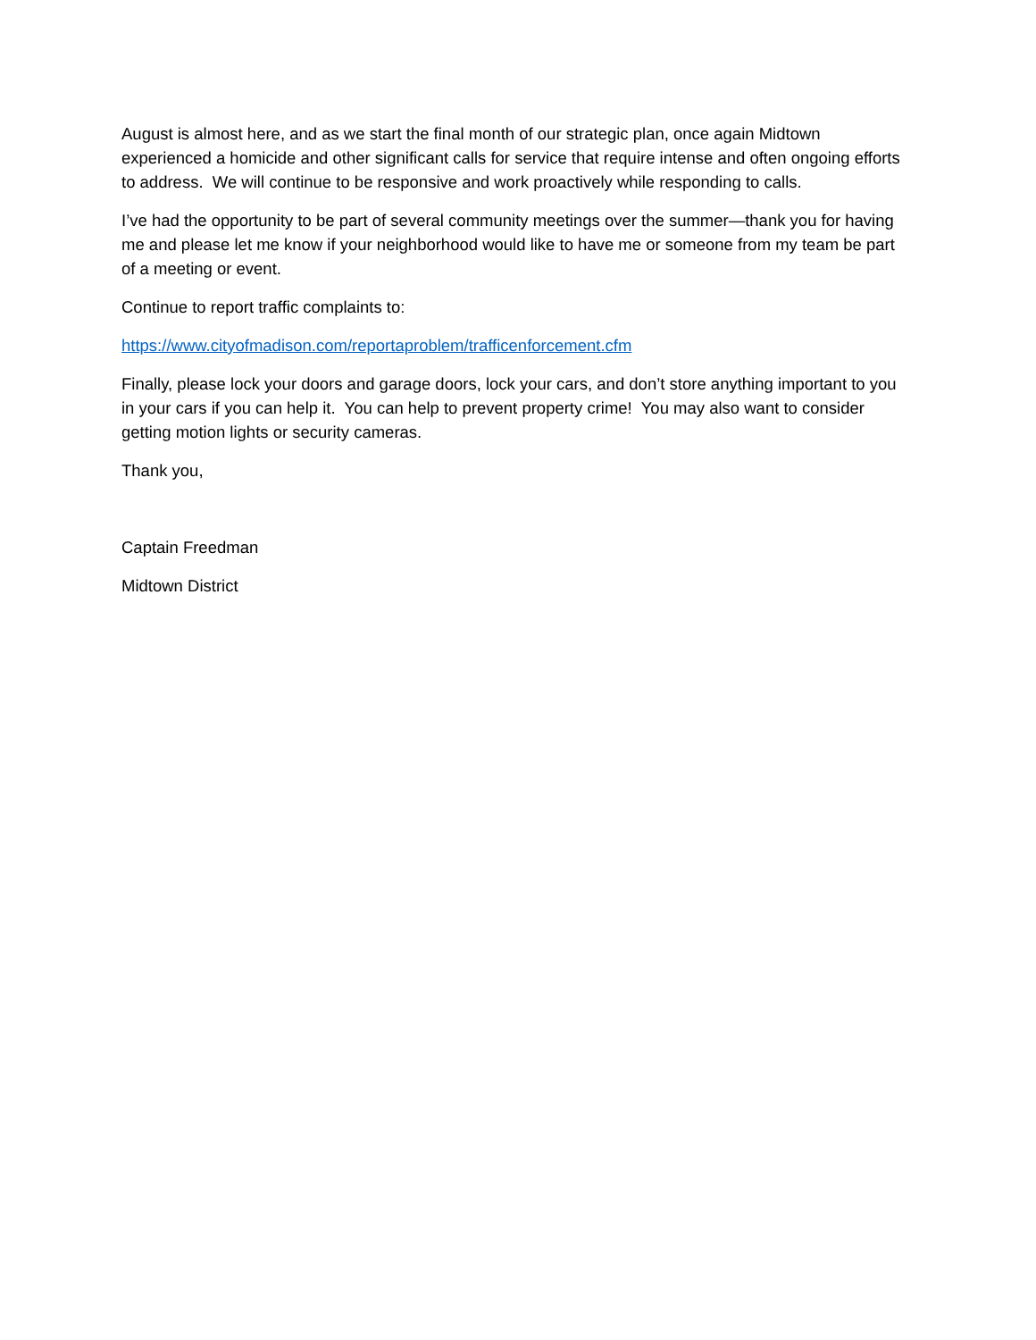August is almost here, and as we start the final month of our strategic plan, once again Midtown experienced a homicide and other significant calls for service that require intense and often ongoing efforts to address. We will continue to be responsive and work proactively while responding to calls.
I’ve had the opportunity to be part of several community meetings over the summer—thank you for having me and please let me know if your neighborhood would like to have me or someone from my team be part of a meeting or event.
Continue to report traffic complaints to:
https://www.cityofmadison.com/reportaproblem/trafficenforcement.cfm
Finally, please lock your doors and garage doors, lock your cars, and don’t store anything important to you in your cars if you can help it. You can help to prevent property crime! You may also want to consider getting motion lights or security cameras.
Thank you,
Captain Freedman
Midtown District